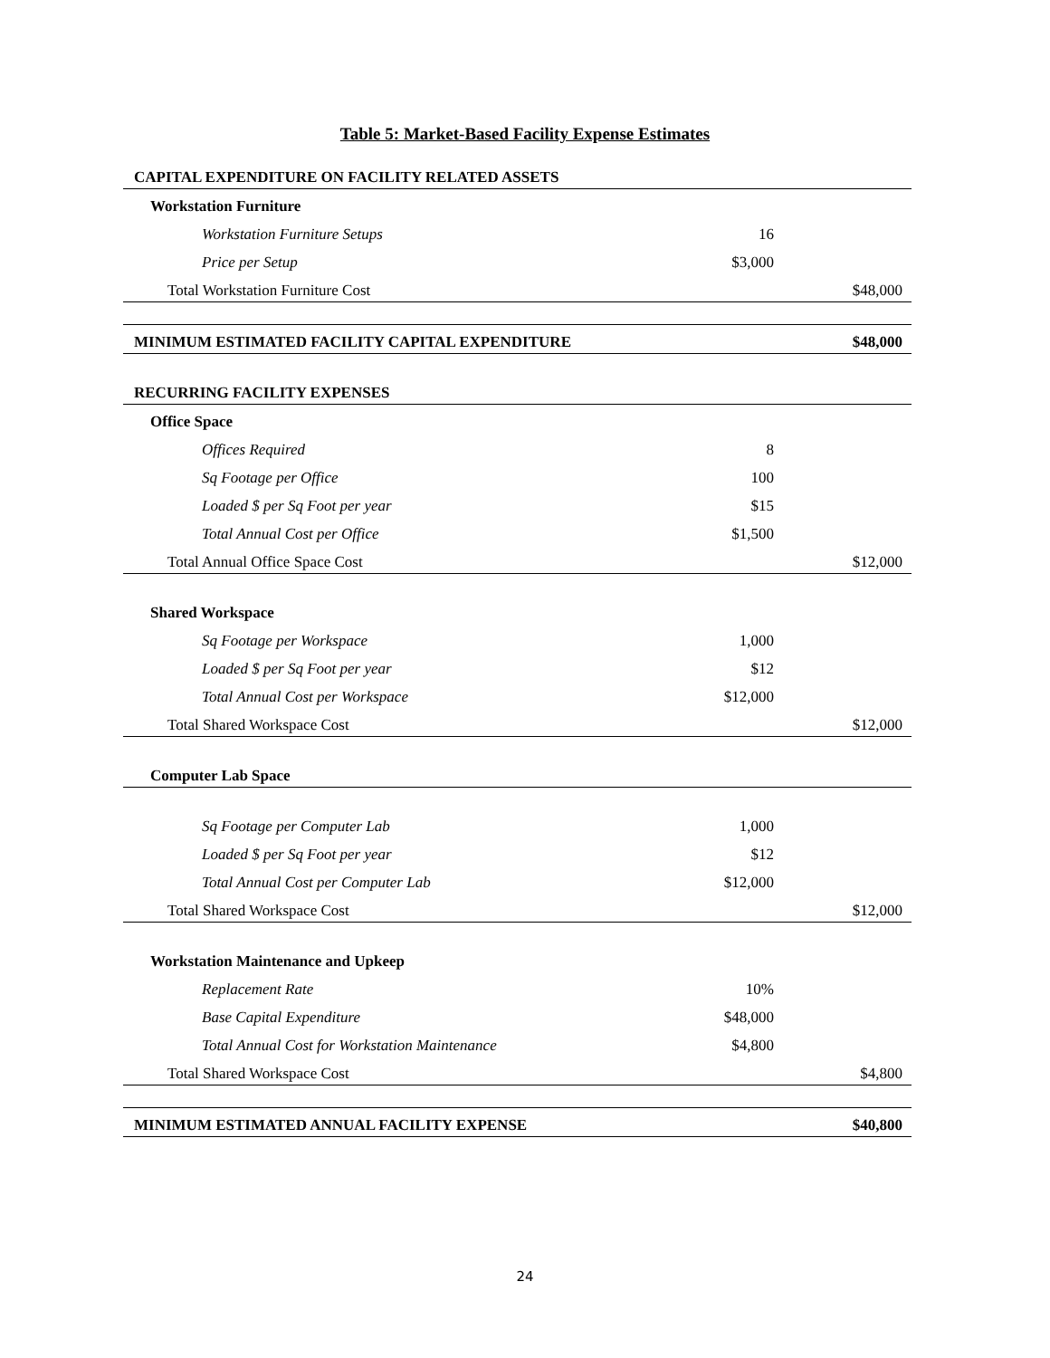Table 5: Market-Based Facility Expense Estimates
| CAPITAL EXPENDITURE ON FACILITY RELATED ASSETS | | |
| Workstation Furniture | | |
| Workstation Furniture Setups | 16 | |
| Price per Setup | $3,000 | |
| Total Workstation Furniture Cost | | $48,000 |
| MINIMUM ESTIMATED FACILITY CAPITAL EXPENDITURE | | $48,000 |
| RECURRING FACILITY EXPENSES | | |
| Office Space | | |
| Offices Required | 8 | |
| Sq Footage per Office | 100 | |
| Loaded $ per Sq Foot per year | $15 | |
| Total Annual Cost per Office | $1,500 | |
| Total Annual Office Space Cost | | $12,000 |
| Shared Workspace | | |
| Sq Footage per Workspace | 1,000 | |
| Loaded $ per Sq Foot per year | $12 | |
| Total Annual Cost per Workspace | $12,000 | |
| Total Shared Workspace Cost | | $12,000 |
| Computer Lab Space | | |
| Sq Footage per Computer Lab | 1,000 | |
| Loaded $ per Sq Foot per year | $12 | |
| Total Annual Cost per Computer Lab | $12,000 | |
| Total Shared Workspace Cost | | $12,000 |
| Workstation Maintenance and Upkeep | | |
| Replacement Rate | 10% | |
| Base Capital Expenditure | $48,000 | |
| Total Annual Cost for Workstation Maintenance | $4,800 | |
| Total Shared Workspace Cost | | $4,800 |
| MINIMUM ESTIMATED ANNUAL FACILITY EXPENSE | | $40,800 |
24